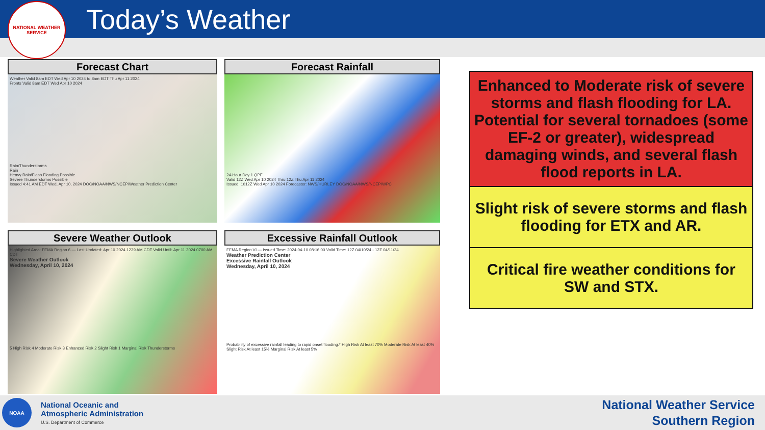NATIONAL WEATHER SERVICE
Today’s Weather
Forecast Chart
Weather Valid 8am EDT Wed Apr 10 2024 to 8am EDT Thu Apr 11 2024
Fronts Valid 8am EDT Wed Apr 10 2024
Rain/Thunderstorms
Rain
Heavy Rain/Flash Flooding Possible
Severe Thunderstorms Possible
Issued 4:41 AM EDT Wed, Apr 10, 2024 DOC/NOAA/NWS/NCEP/Weather Prediction Center
Forecast Rainfall
24-Hour Day 1 QPF
Valid 12Z Wed Apr 10 2024 Thru 12Z Thu Apr 11 2024
Issued: 1012Z Wed Apr 10 2024 Forecaster: NWS/HURLEY DOC/NOAA/NWS/NCEP/WPC
Severe Weather Outlook
Highlighted Area: FEMA Region 6 — Last Updated: Apr 10 2024 1239 AM CDT Valid Until: Apr 11 2024 0700 AM CDT
Severe Weather Outlook
Wednesday, April 10, 2024
5 High Risk 4 Moderate Risk 3 Enhanced Risk 2 Slight Risk 1 Marginal Risk Thunderstorms
Excessive Rainfall Outlook
FEMA Region VI — Issued Time: 2024-04-10 08:16:00 Valid Time: 12Z 04/10/24 - 12Z 04/11/24
Weather Prediction Center
Excessive Rainfall Outlook
Wednesday, April 10, 2024
Probability of excessive rainfall leading to rapid onset flooding.* High Risk At least 70% Moderate Risk At least 40% Slight Risk At least 15% Marginal Risk At least 5%
Enhanced to Moderate risk of severe storms and flash flooding for LA.
Potential for several tornadoes (some EF-2 or greater), widespread damaging winds, and several flash flood reports in LA.
Slight risk of severe storms and flash flooding for ETX and AR.
Critical fire weather conditions for SW and STX.
NOAA
National Oceanic and
Atmospheric Administration
U.S. Department of Commerce
National Weather Service
Southern Region